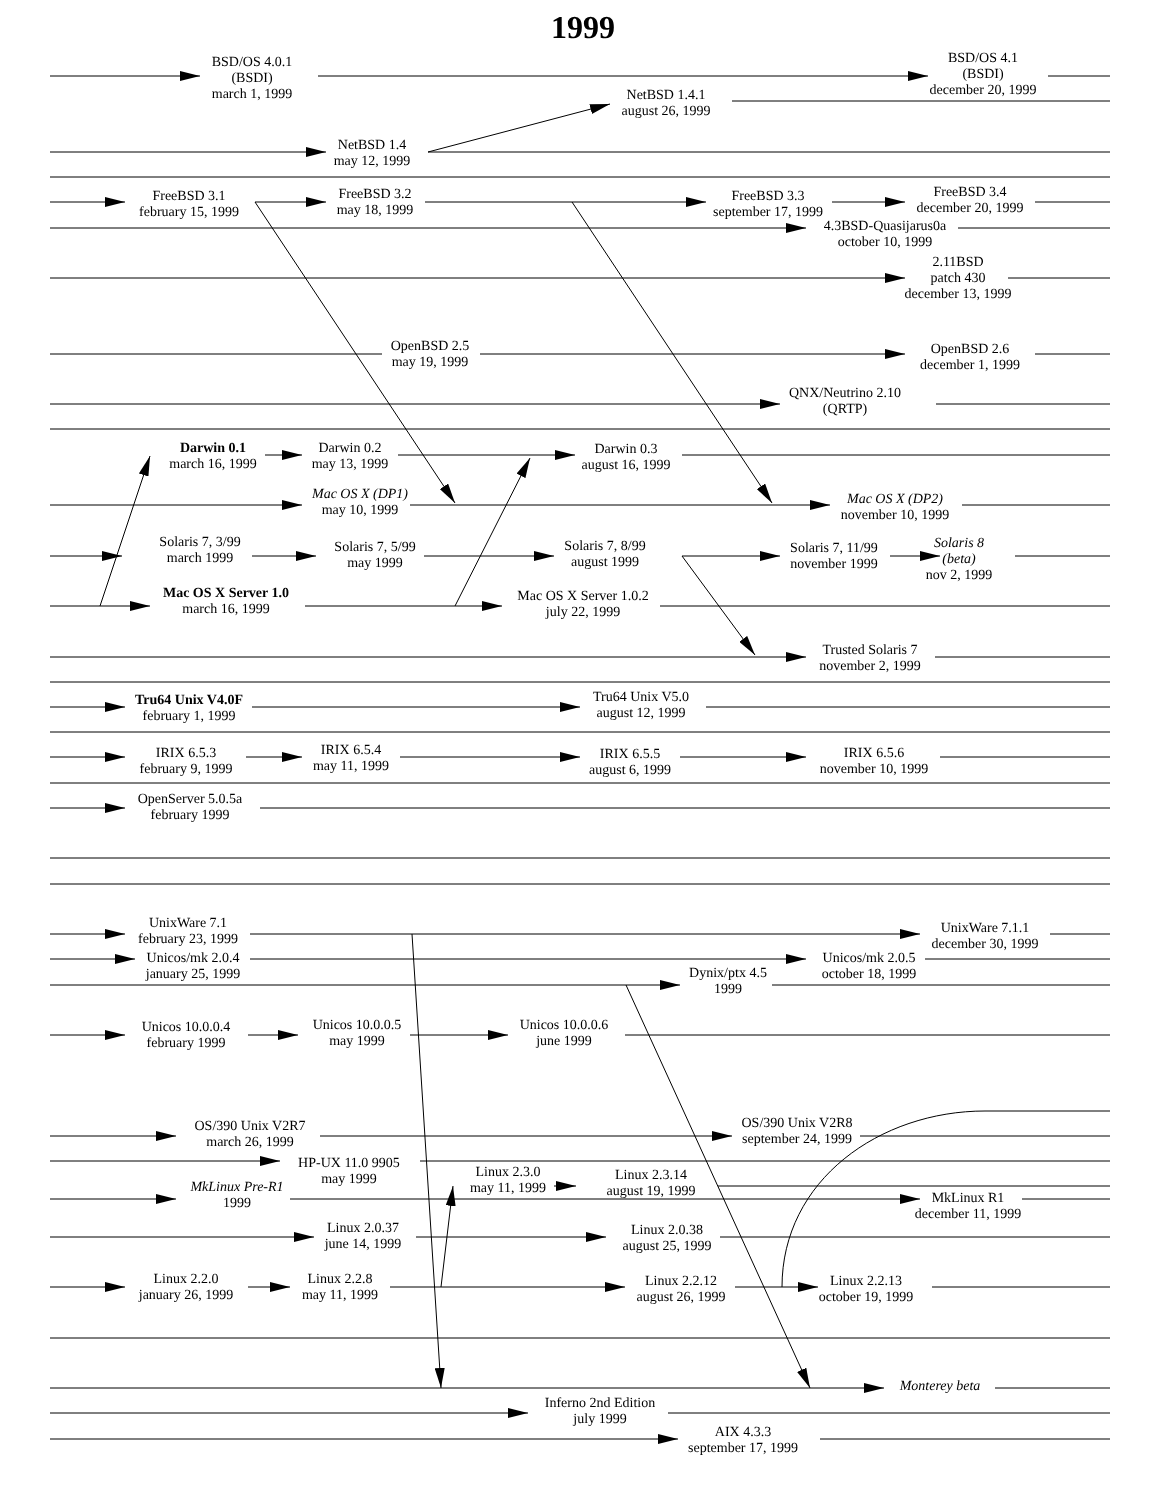1999
BSD/OS 4.0.1 (BSDI) march 1, 1999
BSD/OS 4.1 (BSDI) december 20, 1999
NetBSD 1.4.1 august 26, 1999
NetBSD 1.4 may 12, 1999
FreeBSD 3.1 february 15, 1999
FreeBSD 3.2 may 18, 1999
FreeBSD 3.3 september 17, 1999
FreeBSD 3.4 december 20, 1999
4.3BSD-Quasijarus0a october 10, 1999
2.11BSD patch 430 december 13, 1999
OpenBSD 2.5 may 19, 1999
OpenBSD 2.6 december 1, 1999
QNX/Neutrino 2.10 (QRTP)
Darwin 0.1 march 16, 1999
Darwin 0.2 may 13, 1999
Darwin 0.3 august 16, 1999
Mac OS X (DP1) may 10, 1999
Mac OS X (DP2) november 10, 1999
Solaris 7, 3/99 march 1999
Solaris 7, 5/99 may 1999
Solaris 7, 8/99 august 1999
Solaris 7, 11/99 november 1999
Solaris 8 (beta) nov 2, 1999
Mac OS X Server 1.0 march 16, 1999
Mac OS X Server 1.0.2 july 22, 1999
Trusted Solaris 7 november 2, 1999
Tru64 Unix V4.0F february 1, 1999
Tru64 Unix V5.0 august 12, 1999
IRIX 6.5.3 february 9, 1999
IRIX 6.5.4 may 11, 1999
IRIX 6.5.5 august 6, 1999
IRIX 6.5.6 november 10, 1999
OpenServer 5.0.5a february 1999
UnixWare 7.1 february 23, 1999
UnixWare 7.1.1 december 30, 1999
Unicos/mk 2.0.4 january 25, 1999
Unicos/mk 2.0.5 october 18, 1999
Dynix/ptx 4.5 1999
Unicos 10.0.0.4 february 1999
Unicos 10.0.0.5 may 1999
Unicos 10.0.0.6 june 1999
OS/390 Unix V2R7 march 26, 1999
OS/390 Unix V2R8 september 24, 1999
HP-UX 11.0 9905 may 1999
Linux 2.3.0 may 11, 1999
Linux 2.3.14 august 19, 1999
MkLinux Pre-R1 1999
MkLinux R1 december 11, 1999
Linux 2.0.37 june 14, 1999
Linux 2.0.38 august 25, 1999
Linux 2.2.0 january 26, 1999
Linux 2.2.8 may 11, 1999
Linux 2.2.12 august 26, 1999
Linux 2.2.13 october 19, 1999
Monterey beta
Inferno 2nd Edition july 1999
AIX 4.3.3 september 17, 1999